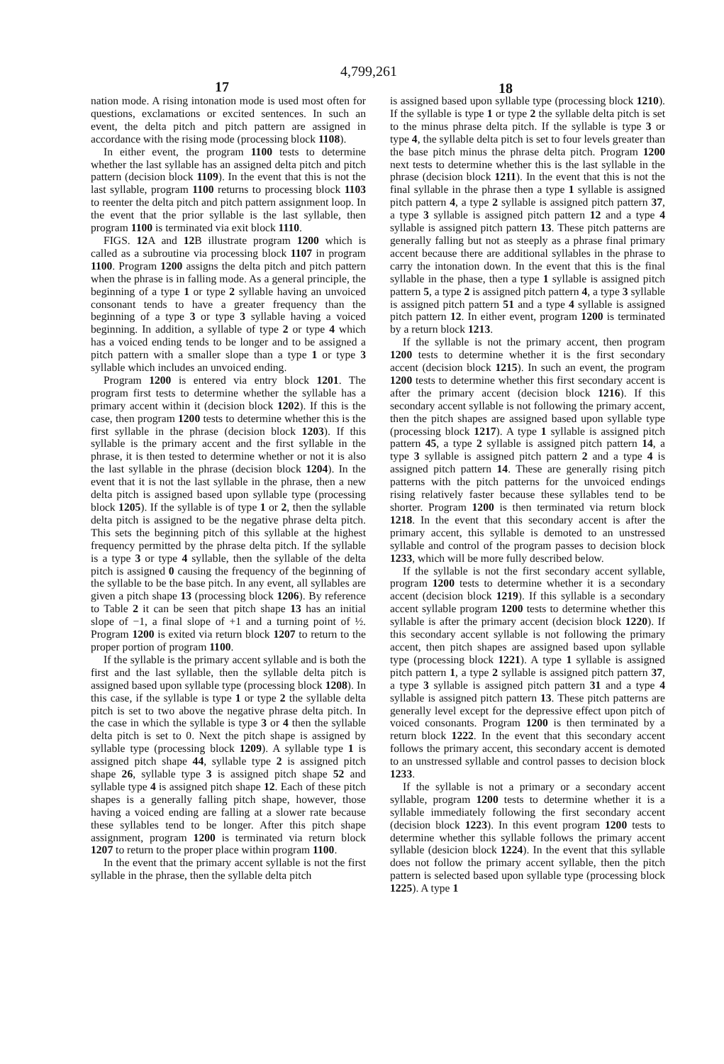17
4,799,261
18
nation mode. A rising intonation mode is used most often for questions, exclamations or excited sentences. In such an event, the delta pitch and pitch pattern are assigned in accordance with the rising mode (processing block 1108).
In either event, the program 1100 tests to determine whether the last syllable has an assigned delta pitch and pitch pattern (decision block 1109). In the event that this is not the last syllable, program 1100 returns to processing block 1103 to reenter the delta pitch and pitch pattern assignment loop. In the event that the prior syllable is the last syllable, then program 1100 is terminated via exit block 1110.
FIGS. 12 A and 12 B illustrate program 1200 which is called as a subroutine via processing block 1107 in program 1100. Program 1200 assigns the delta pitch and pitch pattern when the phrase is in falling mode. As a general principle, the beginning of a type 1 or type 2 syllable having an unvoiced consonant tends to have a greater frequency than the beginning of a type 3 or type 3 syllable having a voiced beginning. In addition, a syllable of type 2 or type 4 which has a voiced ending tends to be longer and to be assigned a pitch pattern with a smaller slope than a type 1 or type 3 syllable which includes an unvoiced ending.
Program 1200 is entered via entry block 1201. The program first tests to determine whether the syllable has a primary accent within it (decision block 1202). If this is the case, then program 1200 tests to determine whether this is the first syllable in the phrase (decision block 1203). If this syllable is the primary accent and the first syllable in the phrase, it is then tested to determine whether or not it is also the last syllable in the phrase (decision block 1204). In the event that it is not the last syllable in the phrase, then a new delta pitch is assigned based upon syllable type (processing block 1205). If the syllable is of type 1 or 2, then the syllable delta pitch is assigned to be the negative phrase delta pitch. This sets the beginning pitch of this syllable at the highest frequency permitted by the phrase delta pitch. If the syllable is a type 3 or type 4 syllable, then the syllable of the delta pitch is assigned 0 causing the frequency of the beginning of the syllable to be the base pitch. In any event, all syllables are given a pitch shape 13 (processing block 1206). By reference to Table 2 it can be seen that pitch shape 13 has an initial slope of −1, a final slope of +1 and a turning point of ½. Program 1200 is exited via return block 1207 to return to the proper portion of program 1100.
If the syllable is the primary accent syllable and is both the first and the last syllable, then the syllable delta pitch is assigned based upon syllable type (processing block 1208). In this case, if the syllable is type 1 or type 2 the syllable delta pitch is set to two above the negative phrase delta pitch. In the case in which the syllable is type 3 or 4 then the syllable delta pitch is set to 0. Next the pitch shape is assigned by syllable type (processing block 1209). A syllable type 1 is assigned pitch shape 44, syllable type 2 is assigned pitch shape 26, syllable type 3 is assigned pitch shape 52 and syllable type 4 is assigned pitch shape 12. Each of these pitch shapes is a generally falling pitch shape, however, those having a voiced ending are falling at a slower rate because these syllables tend to be longer. After this pitch shape assignment, program 1200 is terminated via return block 1207 to return to the proper place within program 1100.
In the event that the primary accent syllable is not the first syllable in the phrase, then the syllable delta pitch
is assigned based upon syllable type (processing block 1210). If the syllable is type 1 or type 2 the syllable delta pitch is set to the minus phrase delta pitch. If the syllable is type 3 or type 4, the syllable delta pitch is set to four levels greater than the base pitch minus the phrase delta pitch. Program 1200 next tests to determine whether this is the last syllable in the phrase (decision block 1211). In the event that this is not the final syllable in the phrase then a type 1 syllable is assigned pitch pattern 4, a type 2 syllable is assigned pitch pattern 37, a type 3 syllable is assigned pitch pattern 12 and a type 4 syllable is assigned pitch pattern 13. These pitch patterns are generally falling but not as steeply as a phrase final primary accent because there are additional syllables in the phrase to carry the intonation down. In the event that this is the final syllable in the phase, then a type 1 syllable is assigned pitch pattern 5, a type 2 is assigned pitch pattern 4, a type 3 syllable is assigned pitch pattern 51 and a type 4 syllable is assigned pitch pattern 12. In either event, program 1200 is terminated by a return block 1213.
If the syllable is not the primary accent, then program 1200 tests to determine whether it is the first secondary accent (decision block 1215). In such an event, the program 1200 tests to determine whether this first secondary accent is after the primary accent (decision block 1216). If this secondary accent syllable is not following the primary accent, then the pitch shapes are assigned based upon syllable type (processing block 1217). A type 1 syllable is assigned pitch pattern 45, a type 2 syllable is assigned pitch pattern 14, a type 3 syllable is assigned pitch pattern 2 and a type 4 is assigned pitch pattern 14. These are generally rising pitch patterns with the pitch patterns for the unvoiced endings rising relatively faster because these syllables tend to be shorter. Program 1200 is then terminated via return block 1218. In the event that this secondary accent is after the primary accent, this syllable is demoted to an unstressed syllable and control of the program passes to decision block 1233, which will be more fully described below.
If the syllable is not the first secondary accent syllable, program 1200 tests to determine whether it is a secondary accent (decision block 1219). If this syllable is a secondary accent syllable program 1200 tests to determine whether this syllable is after the primary accent (decision block 1220). If this secondary accent syllable is not following the primary accent, then pitch shapes are assigned based upon syllable type (processing block 1221). A type 1 syllable is assigned pitch pattern 1, a type 2 syllable is assigned pitch pattern 37, a type 3 syllable is assigned pitch pattern 31 and a type 4 syllable is assigned pitch pattern 13. These pitch patterns are generally level except for the depressive effect upon pitch of voiced consonants. Program 1200 is then terminated by a return block 1222. In the event that this secondary accent follows the primary accent, this secondary accent is demoted to an unstressed syllable and control passes to decision block 1233.
If the syllable is not a primary or a secondary accent syllable, program 1200 tests to determine whether it is a syllable immediately following the first secondary accent (decision block 1223). In this event program 1200 tests to determine whether this syllable follows the primary accent syllable (desicion block 1224). In the event that this syllable does not follow the primary accent syllable, then the pitch pattern is selected based upon syllable type (processing block 1225). A type 1